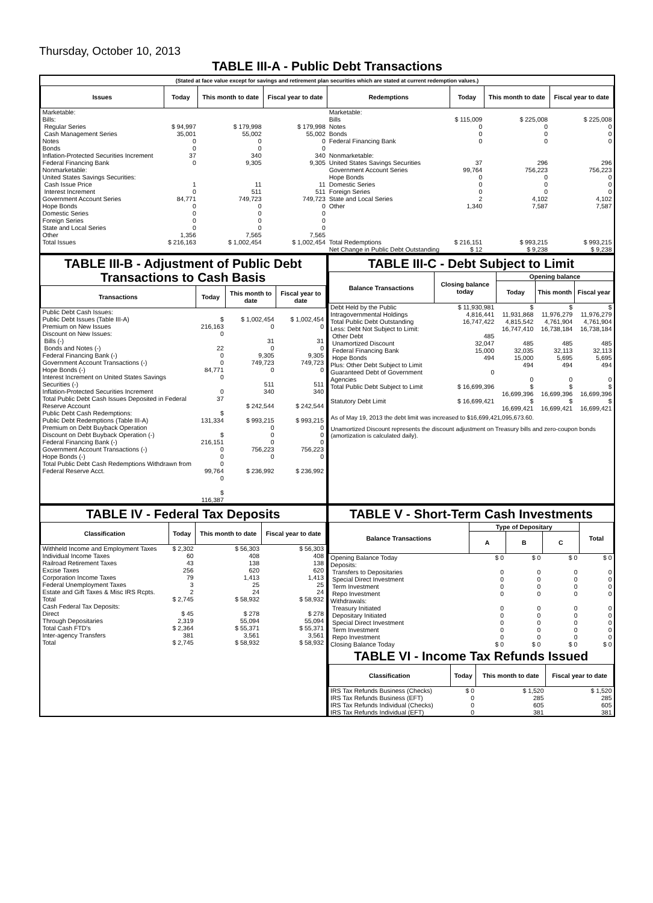Thursday, October 10, 2013
TABLE III-A - Public Debt Transactions
(Stated at face value except for savings and retirement plan securities which are stated at current redemption values.)
| Issues | Today | This month to date | Fiscal year to date | Redemptions | Today | This month to date | Fiscal year to date |
| --- | --- | --- | --- | --- | --- | --- | --- |
| Marketable: Bills: Regular Series Cash Management Series Notes Bonds Inflation-Protected Securities Increment Federal Financing Bank Nonmarketable: United States Savings Securities: Cash Issue Price Interest Increment Government Account Series Hope Bonds Domestic Series Foreign Series State and Local Series Other | $ 94,997 35,001 0 0 37 0 1 0 84,771 0 0 0 0 1,356 | $ 179,998 55,002 0 0 340 9,305 11 511 749,723 0 0 0 0 7,565 | $ 179,998 55,002 0 0 340 9,305 11 511 749,723 0 0 0 0 7,565 | Marketable: Bills Notes Bonds Federal Financing Bank Nonmarketable: United States Savings Securities Government Account Series Hope Bonds Domestic Series Foreign Series State and Local Series Other | $ 115,009 0 0 0 37 99,764 0 0 0 2 1,340 | $ 225,008 0 0 0 296 756,223 0 0 0 4,102 7,587 | $ 225,008 0 0 0 296 756,223 0 0 0 4,102 7,587 |
| Total Issues | $ 216,163 | $ 1,002,454 | $ 1,002,454 | Total Redemptions | $ 216,151 | $ 993,215 | $ 993,215 |
| | | | | Net Change in Public Debt Outstanding | $ 12 | $ 9,238 | $ 9,238 |
TABLE III-B - Adjustment of Public Debt Transactions to Cash Basis
| Transactions | Today | This month to date | Fiscal year to date |
| --- | --- | --- | --- |
| Public Debt Cash Issues: Public Debt Issues (Table III-A) Premium on New Issues Discount on New Issues: Bills (-) Bonds and Notes (-) Federal Financing Bank (-) Government Account Transactions (-) Hope Bonds (-) Interest Increment on United States Savings Securities (-) Inflation-Protected Securities Increment Total Public Debt Cash Issues Deposited in Federal Reserve Account Public Debt Cash Redemptions: Public Debt Redemptions (Table III-A) Premium on Debt Buyback Operation Discount on Debt Buyback Operation (-) Federal Financing Bank (-) Government Account Transactions (-) Hope Bonds (-) Total Public Debt Cash Redemptions Withdrawn from Federal Reserve Acct. | $ 216,163 0 22 0 0 84,771 0 0 37 $ 131,334 $ 216,151 0 0 0 99,764 0 $ 116,387 | $ 1,002,454 0 31 0 9,305 749,723 0 511 340 $ 242,544 $ 993,215 0 0 0 756,223 0 $ 236,992 | $ 1,002,454 0 31 0 9,305 749,723 0 511 340 $ 242,544 $ 993,215 0 0 0 756,223 0 $ 236,992 |
TABLE III-C - Debt Subject to Limit
| Balance Transactions | Closing balance today | Opening balance | | |
| --- | --- | --- | --- | --- |
| | | Today | This month | Fiscal year |
| Debt Held by the Public Intragovernmental Holdings Total Public Debt Outstanding Less: Debt Not Subject to Limit: Other Debt Unamortized Discount Federal Financing Bank Hope Bonds Plus: Other Debt Subject to Limit Guaranteed Debt of Government Agencies | $ 11,930,981 4,816,441 16,747,422 485 32,047 15,000 494 0 | $ 11,931,868 4,815,542 16,747,410 485 32,035 15,000 494 0 | $ 11,976,279 4,761,904 16,738,184 485 32,113 5,695 494 0 | $ 11,976,279 4,761,904 16,738,184 485 32,113 5,695 494 0 |
| Total Public Debt Subject to Limit | $ 16,699,396 | $ 16,699,396 | $ 16,699,396 | $ 16,699,396 |
| Statutory Debt Limit | $ 16,699,421 | $ 16,699,421 | $ 16,699,421 | $ 16,699,421 |
As of May 19, 2013 the debt limit was increased to $16,699,421,095,673.60.
Unamortized Discount represents the discount adjustment on Treasury bills and zero-coupon bonds (amortization is calculated daily).
TABLE IV - Federal Tax Deposits
| Classification | Today | This month to date | Fiscal year to date |
| --- | --- | --- | --- |
| Withheld Income and Employment Taxes Individual Income Taxes Railroad Retirement Taxes Excise Taxes Corporation Income Taxes Federal Unemployment Taxes Estate and Gift Taxes & Misc IRS Rcpts. | $ 2,302 60 43 256 79 3 2 | $ 56,303 408 138 620 1,413 25 24 | $ 56,303 408 138 620 1,413 25 24 |
| Total | $ 2,745 | $ 58,932 | $ 58,932 |
| Cash Federal Tax Deposits: Direct Through Depositaries | $ 45 2,319 | $ 278 55,094 | $ 278 55,094 |
| Total Cash FTD's | $ 2,364 | $ 55,371 | $ 55,371 |
| Inter-agency Transfers | 381 | 3,561 | 3,561 |
| Total | $ 2,745 | $ 58,932 | $ 58,932 |
TABLE V - Short-Term Cash Investments
| Balance Transactions | Type of Depositary | | | Total |
| --- | --- | --- | --- | --- |
| | A | B | C | |
| Opening Balance Today Deposits: Transfers to Depositaries Special Direct Investment Term Investment Repo Investment Withdrawals: Treasury Initiated Depositary Initiated Special Direct Investment Term Investment Repo Investment | $ 0 0 0 0 0 0 0 0 0 0 | $ 0 0 0 0 0 0 0 0 0 0 | $ 0 0 0 0 0 0 0 0 0 0 | $ 0 0 0 0 0 0 0 0 0 0 |
| Closing Balance Today | $ 0 | $ 0 | $ 0 | $ 0 |
TABLE VI - Income Tax Refunds Issued
| Classification | Today | This month to date | Fiscal year to date |
| --- | --- | --- | --- |
| IRS Tax Refunds Business (Checks) IRS Tax Refunds Business (EFT) IRS Tax Refunds Individual (Checks) IRS Tax Refunds Individual (EFT) | $ 0 0 0 0 | $ 1,520 285 605 381 | $ 1,520 285 605 381 |